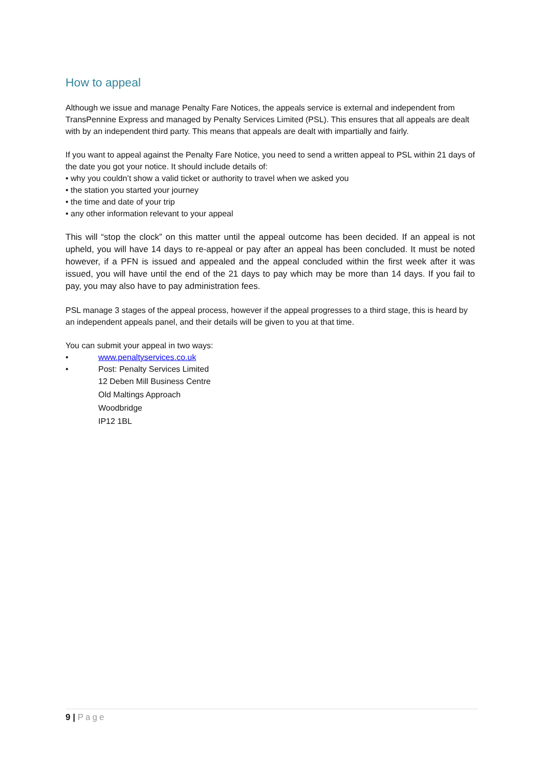How to appeal
Although we issue and manage Penalty Fare Notices, the appeals service is external and independent from TransPennine Express and managed by Penalty Services Limited (PSL). This ensures that all appeals are dealt with by an independent third party. This means that appeals are dealt with impartially and fairly.
If you want to appeal against the Penalty Fare Notice, you need to send a written appeal to PSL within 21 days of the date you got your notice. It should include details of:
• why you couldn’t show a valid ticket or authority to travel when we asked you
• the station you started your journey
• the time and date of your trip
• any other information relevant to your appeal
This will “stop the clock” on this matter until the appeal outcome has been decided. If an appeal is not upheld, you will have 14 days to re-appeal or pay after an appeal has been concluded. It must be noted however, if a PFN is issued and appealed and the appeal concluded within the first week after it was issued, you will have until the end of the 21 days to pay which may be more than 14 days. If you fail to pay, you may also have to pay administration fees.
PSL manage 3 stages of the appeal process, however if the appeal progresses to a third stage, this is heard by an independent appeals panel, and their details will be given to you at that time.
You can submit your appeal in two ways:
• www.penaltyservices.co.uk
• Post: Penalty Services Limited
12 Deben Mill Business Centre
Old Maltings Approach
Woodbridge
IP12 1BL
9 | Page